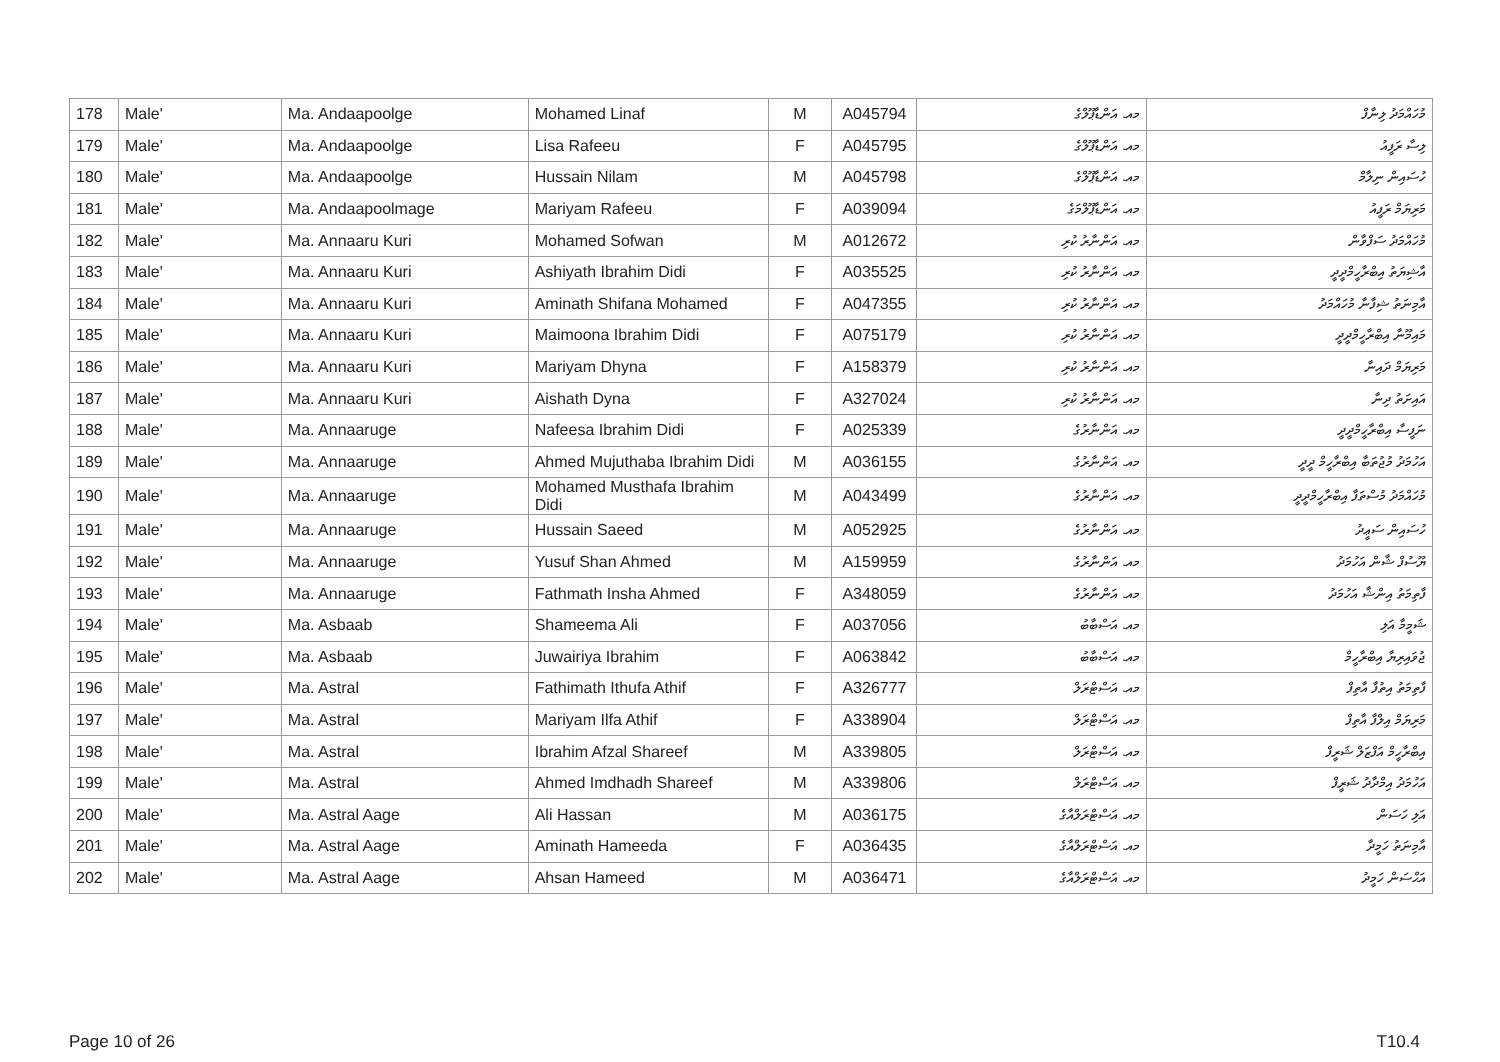| 178 | Male' | Ma. Andaapoolge | Mohamed Linaf | M | A045794 | މއ. އަންޑާޕޫލްގެ | މުހައްމަދު ލިނާފް |
| 179 | Male' | Ma. Andaapoolge | Lisa Rafeeu | F | A045795 | މއ. އަންޑާޕޫލްގެ | ލިސާ ރަފީއު |
| 180 | Male' | Ma. Andaapoolge | Hussain Nilam | M | A045798 | މއ. އަންޑާޕޫލްގެ | ހުސައިން ނިލާމް |
| 181 | Male' | Ma. Andaapoolmage | Mariyam Rafeeu | F | A039094 | މއ. އަންޑާޕޫލްމަގެ | މަރިޔަމް ރަފީއު |
| 182 | Male' | Ma. Annaaru Kuri | Mohamed Sofwan | M | A012672 | މއ. އަންނާރު ކުރި | މުހައްމަދު ސަފްވާން |
| 183 | Male' | Ma. Annaaru Kuri | Ashiyath Ibrahim Didi | F | A035525 | މއ. އަންނާރު ކުރި | އާޝިޔަތު އިބްރާހީމްދީދީ |
| 184 | Male' | Ma. Annaaru Kuri | Aminath Shifana Mohamed | F | A047355 | މއ. އަންނާރު ކުރި | އާމިނަތު ޝިފާނާ މުހައްމަދު |
| 185 | Male' | Ma. Annaaru Kuri | Maimoona Ibrahim Didi | F | A075179 | މއ. އަންނާރު ކުރި | މައިމޫނާ އިބްރާހީމްދީދީ |
| 186 | Male' | Ma. Annaaru Kuri | Mariyam Dhyna | F | A158379 | މއ. އަންނާރު ކުރި | މަރިޔަމް ދައިނާ |
| 187 | Male' | Ma. Annaaru Kuri | Aishath Dyna | F | A327024 | މއ. އަންނާރު ކުރި | އައިށަތު ދިނާ |
| 188 | Male' | Ma. Annaaruge | Nafeesa Ibrahim Didi | F | A025339 | މއ. އަންނާރުގެ | ނަފީސާ އިބްރާހީމްދީދީ |
| 189 | Male' | Ma. Annaaruge | Ahmed Mujuthaba Ibrahim Didi | M | A036155 | މއ. އަންނާރުގެ | އަހުމަދު މުޖުތަބާ އިބްރާހީމް ދީދީ |
| 190 | Male' | Ma. Annaaruge | Mohamed Musthafa Ibrahim Didi | M | A043499 | މއ. އަންނާރުގެ | މުހައްމަދު މުސްތަފާ އިބްރާހީމްދީދީ |
| 191 | Male' | Ma. Annaaruge | Hussain Saeed | M | A052925 | މއ. އަންނާރުގެ | ހުސައިން ސަޢީދު |
| 192 | Male' | Ma. Annaaruge | Yusuf Shan Ahmed | M | A159959 | މއ. އަންނާރުގެ | ޔޫސުފް ޝާން އަހުމަދު |
| 193 | Male' | Ma. Annaaruge | Fathmath Insha Ahmed | F | A348059 | މއ. އަންނާރުގެ | ފާތިމަތު އިންޝާ އަހުމަދު |
| 194 | Male' | Ma. Asbaab | Shameema Ali | F | A037056 | މއ. އަސްބާބު | ޝަމީމާ އަލި |
| 195 | Male' | Ma. Asbaab | Juwairiya Ibrahim | F | A063842 | މއ. އަސްބާބު | ޖުވައިރިޔާ އިބްރާހީމް |
| 196 | Male' | Ma. Astral | Fathimath Ithufa Athif | F | A326777 | މއ. އަސްޓްރަލް | ފާތިމަތު އިތުފާ އާތިފް |
| 197 | Male' | Ma. Astral | Mariyam Ilfa Athif | F | A338904 | މއ. އަސްޓްރަލް | މަރިޔަމް އިލްފާ އާތިފް |
| 198 | Male' | Ma. Astral | Ibrahim Afzal Shareef | M | A339805 | މއ. އަސްޓްރަލް | އިބްރާހީމް އަފްޒަލް ޝަރީފް |
| 199 | Male' | Ma. Astral | Ahmed Imdhadh Shareef | M | A339806 | މއ. އަސްޓްރަލް | އަހުމަދު އިމްދާދު ޝަރީފް |
| 200 | Male' | Ma. Astral Aage | Ali Hassan | M | A036175 | މއ. އަސްޓްރަލްއާގެ | އަލި ހަސަން |
| 201 | Male' | Ma. Astral Aage | Aminath Hameeda | F | A036435 | މއ. އަސްޓްރަލްއާގެ | އާމިނަތު ހަމީދާ |
| 202 | Male' | Ma. Astral Aage | Ahsan Hameed | M | A036471 | މއ. އަސްޓްރަލްއާގެ | އަޙްސަން ހަމީދު |
Page 10 of 26 T10.4